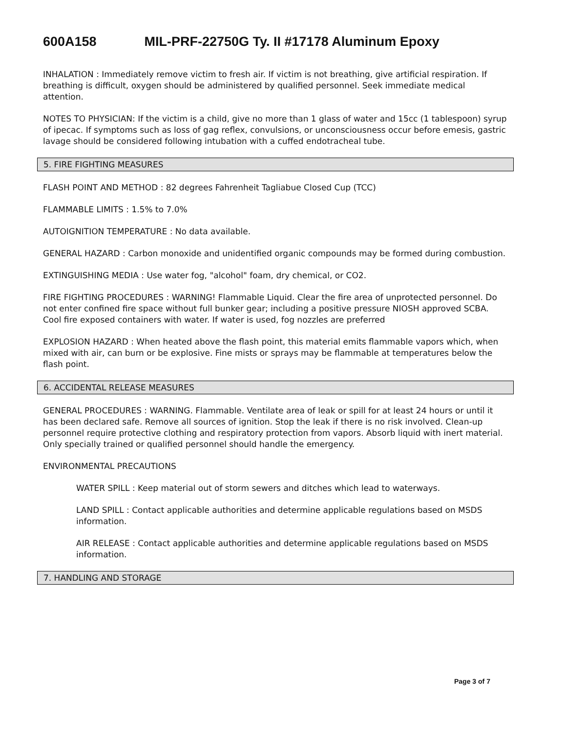600A158 MIL-PRF-22750G Ty. II #17178 Aluminum Epoxy
INHALATION : Immediately remove victim to fresh air. If victim is not breathing, give artificial respiration. If breathing is difficult, oxygen should be administered by qualified personnel. Seek immediate medical attention.
NOTES TO PHYSICIAN: If the victim is a child, give no more than 1 glass of water and 15cc (1 tablespoon) syrup of ipecac. If symptoms such as loss of gag reflex, convulsions, or unconsciousness occur before emesis, gastric lavage should be considered following intubation with a cuffed endotracheal tube.
5. FIRE FIGHTING MEASURES
FLASH POINT AND METHOD : 82 degrees Fahrenheit Tagliabue Closed Cup (TCC)
FLAMMABLE LIMITS : 1.5% to 7.0%
AUTOIGNITION TEMPERATURE : No data available.
GENERAL HAZARD : Carbon monoxide and unidentified organic compounds may be formed during combustion.
EXTINGUISHING MEDIA : Use water fog, "alcohol" foam, dry chemical, or CO2.
FIRE FIGHTING PROCEDURES : WARNING! Flammable Liquid. Clear the fire area of unprotected personnel. Do not enter confined fire space without full bunker gear; including a positive pressure NIOSH approved SCBA. Cool fire exposed containers with water. If water is used, fog nozzles are preferred
EXPLOSION HAZARD : When heated above the flash point, this material emits flammable vapors which, when mixed with air, can burn or be explosive. Fine mists or sprays may be flammable at temperatures below the flash point.
6. ACCIDENTAL RELEASE MEASURES
GENERAL PROCEDURES : WARNING. Flammable. Ventilate area of leak or spill for at least 24 hours or until it has been declared safe. Remove all sources of ignition. Stop the leak if there is no risk involved. Clean-up personnel require protective clothing and respiratory protection from vapors. Absorb liquid with inert material. Only specially trained or qualified personnel should handle the emergency.
ENVIRONMENTAL PRECAUTIONS
WATER SPILL : Keep material out of storm sewers and ditches which lead to waterways.
LAND SPILL : Contact applicable authorities and determine applicable regulations based on MSDS information.
AIR RELEASE : Contact applicable authorities and determine applicable regulations based on MSDS information.
7. HANDLING AND STORAGE
Page 3 of 7